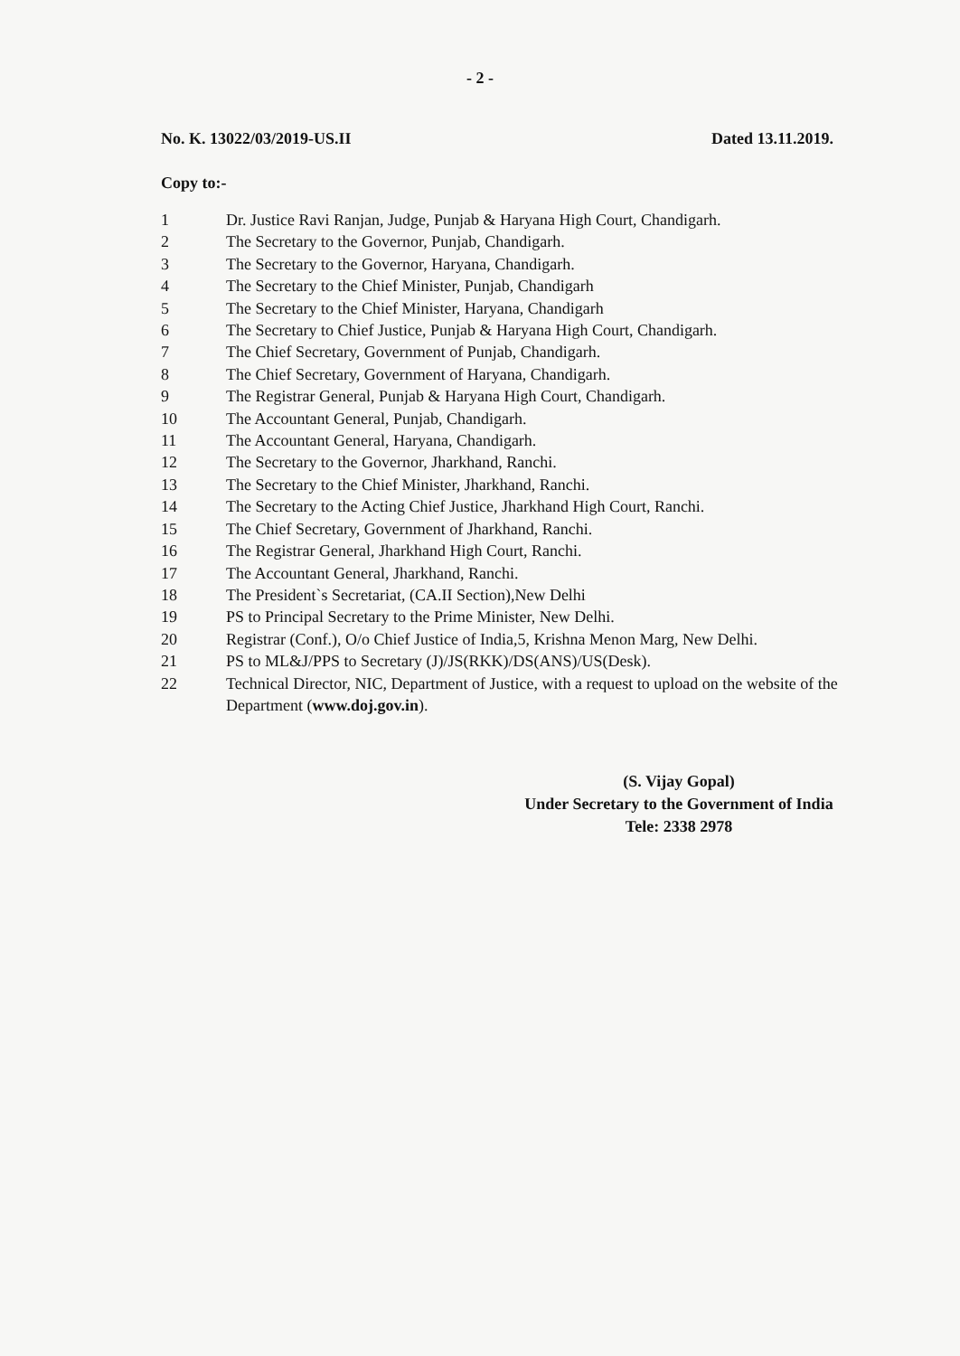- 2 -
No. K. 13022/03/2019-US.II Dated 13.11.2019.
Copy to:-
1 Dr. Justice Ravi Ranjan, Judge, Punjab & Haryana High Court, Chandigarh.
2 The Secretary to the Governor, Punjab, Chandigarh.
3 The Secretary to the Governor, Haryana, Chandigarh.
4 The Secretary to the Chief Minister, Punjab, Chandigarh
5 The Secretary to the Chief Minister, Haryana, Chandigarh
6 The Secretary to Chief Justice, Punjab & Haryana High Court, Chandigarh.
7 The Chief Secretary, Government of Punjab, Chandigarh.
8 The Chief Secretary, Government of Haryana, Chandigarh.
9 The Registrar General, Punjab & Haryana High Court, Chandigarh.
10 The Accountant General, Punjab, Chandigarh.
11 The Accountant General, Haryana, Chandigarh.
12 The Secretary to the Governor, Jharkhand, Ranchi.
13 The Secretary to the Chief Minister, Jharkhand, Ranchi.
14 The Secretary to the Acting Chief Justice, Jharkhand High Court, Ranchi.
15 The Chief Secretary, Government of Jharkhand, Ranchi.
16 The Registrar General, Jharkhand High Court, Ranchi.
17 The Accountant General, Jharkhand, Ranchi.
18 The President`s Secretariat, (CA.II Section),New Delhi
19 PS to Principal Secretary to the Prime Minister, New Delhi.
20 Registrar (Conf.), O/o Chief Justice of India,5, Krishna Menon Marg, New Delhi.
21 PS to ML&J/PPS to Secretary (J)/JS(RKK)/DS(ANS)/US(Desk).
22 Technical Director, NIC, Department of Justice, with a request to upload on the website of the Department (www.doj.gov.in).
(S. Vijay Gopal)
Under Secretary to the Government of India
Tele: 2338 2978